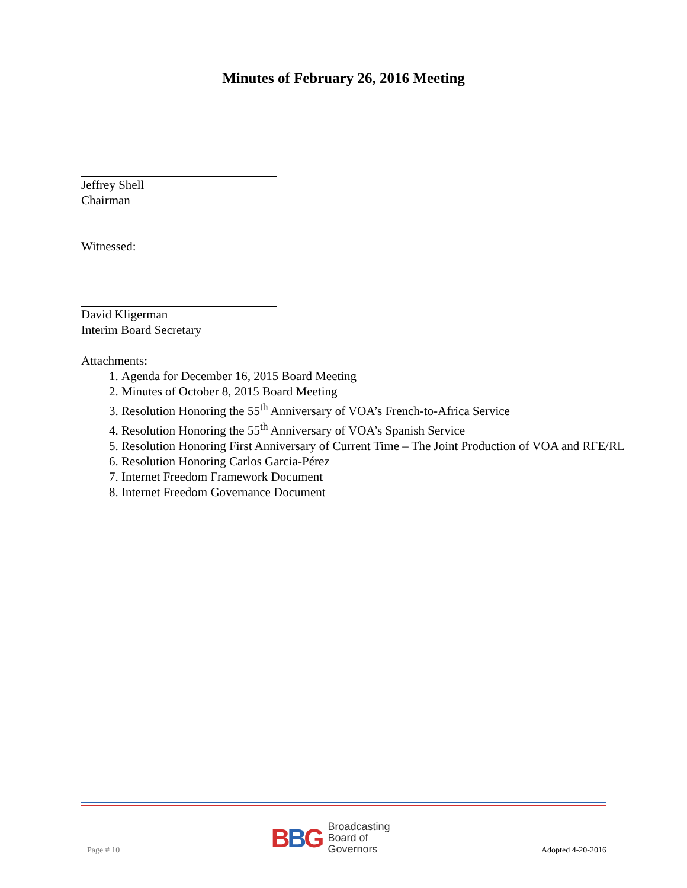Minutes of February 26, 2016 Meeting
Jeffrey Shell
Chairman
Witnessed:
David Kligerman
Interim Board Secretary
Attachments:
1. Agenda for December 16, 2015 Board Meeting
2. Minutes of October 8, 2015 Board Meeting
3. Resolution Honoring the 55<sup>th</sup> Anniversary of VOA’s French-to-Africa Service
4. Resolution Honoring the 55<sup>th</sup> Anniversary of VOA’s Spanish Service
5. Resolution Honoring First Anniversary of Current Time – The Joint Production of VOA and RFE/RL
6. Resolution Honoring Carlos Garcia-Pérez
7. Internet Freedom Framework Document
8. Internet Freedom Governance Document
Page # 10
BBG Broadcasting
Board of
Governors
Adopted 4-20-2016